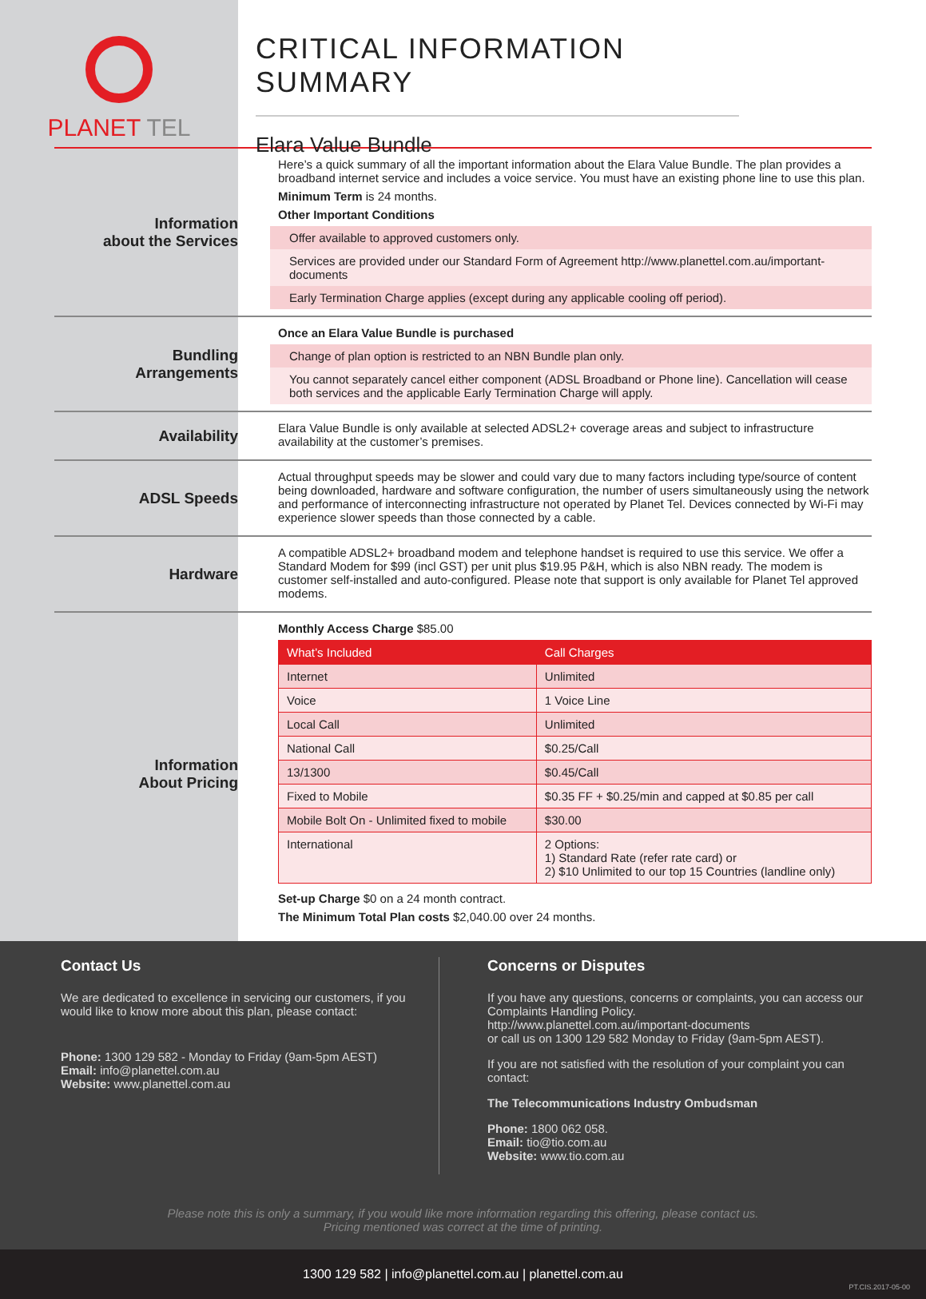PLANET TEL
CRITICAL INFORMATION SUMMARY
Elara Value Bundle
Information
about the Services
Here’s a quick summary of all the important information about the Elara Value Bundle. The plan provides a broadband internet service and includes a voice service. You must have an existing phone line to use this plan.
Minimum Term is 24 months.
Other Important Conditions
Offer available to approved customers only.
Services are provided under our Standard Form of Agreement http://www.planettel.com.au/important-documents
Early Termination Charge applies (except during any applicable cooling off period).
Bundling
Arrangements
Once an Elara Value Bundle is purchased
Change of plan option is restricted to an NBN Bundle plan only.
You cannot separately cancel either component (ADSL Broadband or Phone line). Cancellation will cease both services and the applicable Early Termination Charge will apply.
Availability
Elara Value Bundle is only available at selected ADSL2+ coverage areas and subject to infrastructure availability at the customer’s premises.
ADSL Speeds
Actual throughput speeds may be slower and could vary due to many factors including type/source of content being downloaded, hardware and software configuration, the number of users simultaneously using the network and performance of interconnecting infrastructure not operated by Planet Tel. Devices connected by Wi-Fi may experience slower speeds than those connected by a cable.
Hardware
A compatible ADSL2+ broadband modem and telephone handset is required to use this service. We offer a Standard Modem for $99 (incl GST) per unit plus $19.95 P&H, which is also NBN ready. The modem is customer self-installed and auto-configured. Please note that support is only available for Planet Tel approved modems.
Information
About Pricing
Monthly Access Charge $85.00
| What’s Included | Call Charges |
| --- | --- |
| Internet | Unlimited |
| Voice | 1 Voice Line |
| Local Call | Unlimited |
| National Call | $0.25/Call |
| 13/1300 | $0.45/Call |
| Fixed to Mobile | $0.35 FF + $0.25/min and capped at $0.85 per call |
| Mobile Bolt On - Unlimited fixed to mobile | $30.00 |
| International | 2 Options: 1) Standard Rate (refer rate card) or 2) $10 Unlimited to our top 15 Countries (landline only) |
Set-up Charge $0 on a 24 month contract.
The Minimum Total Plan costs $2,040.00 over 24 months.
Contact Us
We are dedicated to excellence in servicing our customers, if you would like to know more about this plan, please contact:
Phone: 1300 129 582 - Monday to Friday (9am-5pm AEST)
Email: info@planettel.com.au
Website: www.planettel.com.au
Concerns or Disputes
If you have any questions, concerns or complaints, you can access our Complaints Handling Policy.
http://www.planettel.com.au/important-documents
or call us on 1300 129 582 Monday to Friday (9am-5pm AEST).
If you are not satisfied with the resolution of your complaint you can contact:
The Telecommunications Industry Ombudsman
Phone: 1800 062 058.
Email: tio@tio.com.au
Website: www.tio.com.au
Please note this is only a summary, if you would like more information regarding this offering, please contact us.
Pricing mentioned was correct at the time of printing.
1300 129 582 | info@planettel.com.au | planettel.com.au
PT.CIS.2017-05-00